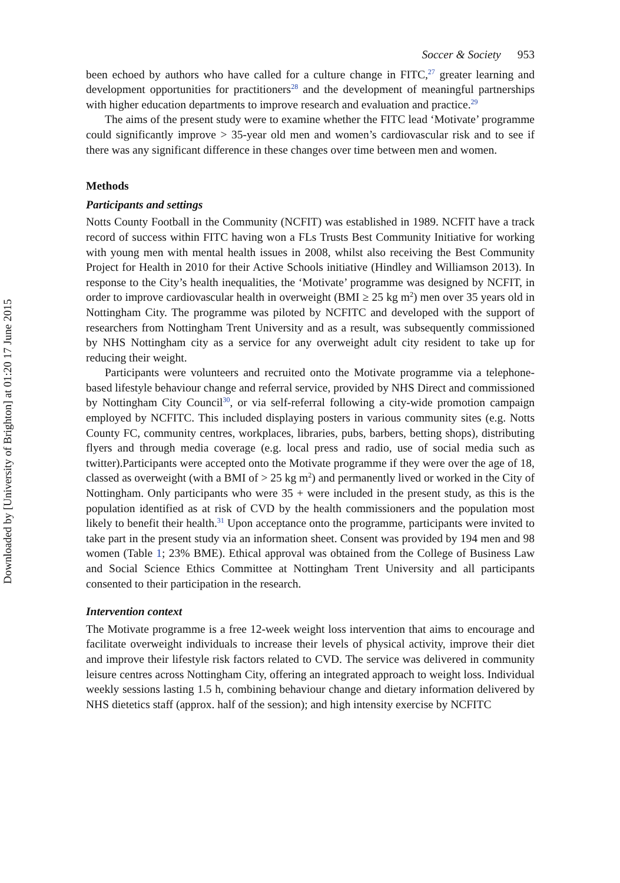Downloaded by [University of Brighton] at 01:20 17 June 2015
Soccer & Society 953
been echoed by authors who have called for a culture change in FITC,<sup>27</sup> greater learning and development opportunities for practitioners<sup>28</sup> and the development of meaningful partnerships with higher education departments to improve research and evaluation and practice.<sup>29</sup>
The aims of the present study were to examine whether the FITC lead ‘Motivate’ programme could significantly improve > 35-year old men and women’s cardiovascular risk and to see if there was any significant difference in these changes over time between men and women.
Methods
Participants and settings
Notts County Football in the Community (NCFIT) was established in 1989. NCFIT have a track record of success within FITC having won a FLs Trusts Best Community Initiative for working with young men with mental health issues in 2008, whilst also receiving the Best Community Project for Health in 2010 for their Active Schools initiative (Hindley and Williamson 2013). In response to the City’s health inequalities, the ‘Motivate’ programme was designed by NCFIT, in order to improve cardiovascular health in overweight (BMI ≥ 25 kg m<sup>2</sup>) men over 35 years old in Nottingham City. The programme was piloted by NCFITC and developed with the support of researchers from Nottingham Trent University and as a result, was subsequently commissioned by NHS Nottingham city as a service for any overweight adult city resident to take up for reducing their weight.
Participants were volunteers and recruited onto the Motivate programme via a telephone-based lifestyle behaviour change and referral service, provided by NHS Direct and commissioned by Nottingham City Council<sup>30</sup>, or via self-referral following a city-wide promotion campaign employed by NCFITC. This included displaying posters in various community sites (e.g. Notts County FC, community centres, workplaces, libraries, pubs, barbers, betting shops), distributing flyers and through media coverage (e.g. local press and radio, use of social media such as twitter).Participants were accepted onto the Motivate programme if they were over the age of 18, classed as overweight (with a BMI of > 25 kg m<sup>2</sup>) and permanently lived or worked in the City of Nottingham. Only participants who were 35 + were included in the present study, as this is the population identified as at risk of CVD by the health commissioners and the population most likely to benefit their health.<sup>31</sup> Upon acceptance onto the programme, participants were invited to take part in the present study via an information sheet. Consent was provided by 194 men and 98 women (Table 1; 23% BME). Ethical approval was obtained from the College of Business Law and Social Science Ethics Committee at Nottingham Trent University and all participants consented to their participation in the research.
Intervention context
The Motivate programme is a free 12-week weight loss intervention that aims to encourage and facilitate overweight individuals to increase their levels of physical activity, improve their diet and improve their lifestyle risk factors related to CVD. The service was delivered in community leisure centres across Nottingham City, offering an integrated approach to weight loss. Individual weekly sessions lasting 1.5 h, combining behaviour change and dietary information delivered by NHS dietetics staff (approx. half of the session); and high intensity exercise by NCFITC